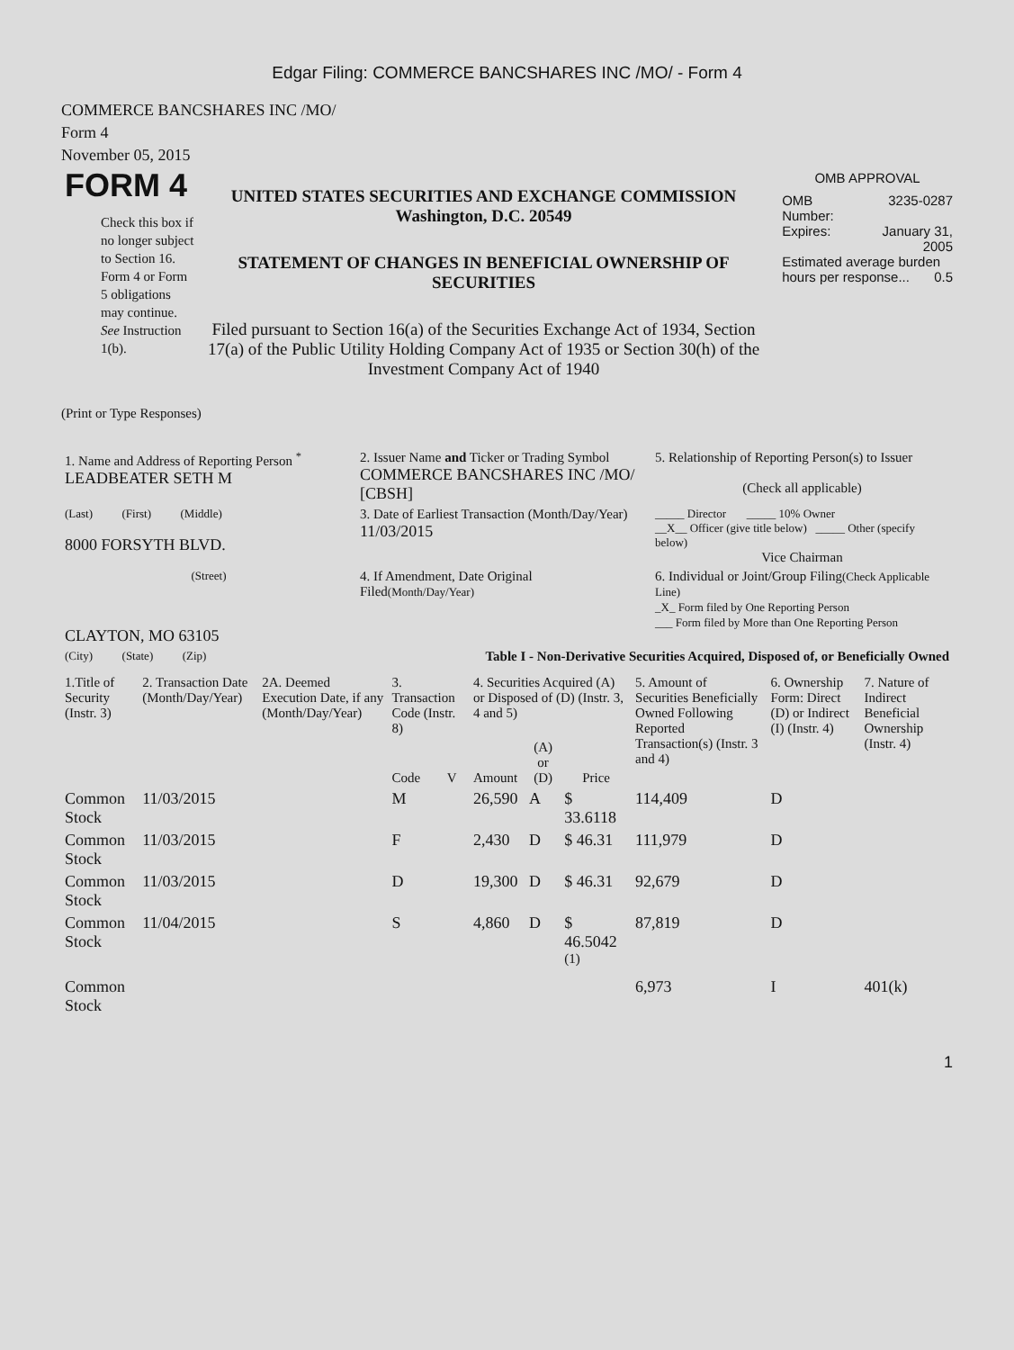Edgar Filing: COMMERCE BANCSHARES INC /MO/ - Form 4
COMMERCE BANCSHARES INC /MO/
Form 4
November 05, 2015
FORM 4
Check this box if no longer subject to Section 16. Form 4 or Form 5 obligations may continue. See Instruction 1(b).
UNITED STATES SECURITIES AND EXCHANGE COMMISSION
Washington, D.C. 20549
STATEMENT OF CHANGES IN BENEFICIAL OWNERSHIP OF SECURITIES
Filed pursuant to Section 16(a) of the Securities Exchange Act of 1934, Section 17(a) of the Public Utility Holding Company Act of 1935 or Section 30(h) of the Investment Company Act of 1940
OMB APPROVAL
| OMB Number: | 3235-0287 |
| Expires: | January 31, 2005 |
| Estimated average burden hours per response... 0.5 | |
(Print or Type Responses)
| 1. Name and Address of Reporting Person <sup>*</sup> LEADBEATER SETH M | 2. Issuer Name and Ticker or Trading Symbol COMMERCE BANCSHARES INC /MO/ [CBSH] | 5. Relationship of Reporting Person(s) to Issuer (Check all applicable) |
| (Last) (First) (Middle) 8000 FORSYTH BLVD. | 3. Date of Earliest Transaction (Month/Day/Year) 11/03/2015 | _____ Director _____ 10% Owner __X__ Officer (give title below) _____ Other (specify below) Vice Chairman |
| (Street) CLAYTON, MO 63105 | 4. If Amendment, Date Original Filed (Month/Day/Year) | 6. Individual or Joint/Group Filing (Check Applicable Line) _X_ Form filed by One Reporting Person ___ Form filed by More than One Reporting Person |
| (City) (State) (Zip) | Table I - Non-Derivative Securities Acquired, Disposed of, or Beneficially Owned | |
| 1.Title of Security (Instr. 3) | 2. Transaction Date (Month/Day/Year) | 2A. Deemed Execution Date, if any (Month/Day/Year) | 3. Transaction Code (Instr. 8) | | 4. Securities Acquired (A) or Disposed of (D) (Instr. 3, 4 and 5) | | | 5. Amount of Securities Beneficially Owned Following Reported Transaction(s) (Instr. 3 and 4) | 6. Ownership Form: Direct (D) or Indirect (I) (Instr. 4) | 7. Nature of Indirect Beneficial Ownership (Instr. 4) |
| --- | --- | --- | --- | --- | --- | --- | --- | --- | --- | --- |
| | | | Code | V | Amount | (A) or (D) | Price | | | |
| Common Stock | 11/03/2015 | | M | | 26,590 | A | $ 33.6118 | 114,409 | D | |
| Common Stock | 11/03/2015 | | F | | 2,430 | D | $ 46.31 | 111,979 | D | |
| Common Stock | 11/03/2015 | | D | | 19,300 | D | $ 46.31 | 92,679 | D | |
| Common Stock | 11/04/2015 | | S | | 4,860 | D | $ 46.5042 <sup>(1)</sup> | 87,819 | D | |
| Common Stock | | | | | | | | 6,973 | I | 401(k) |
1